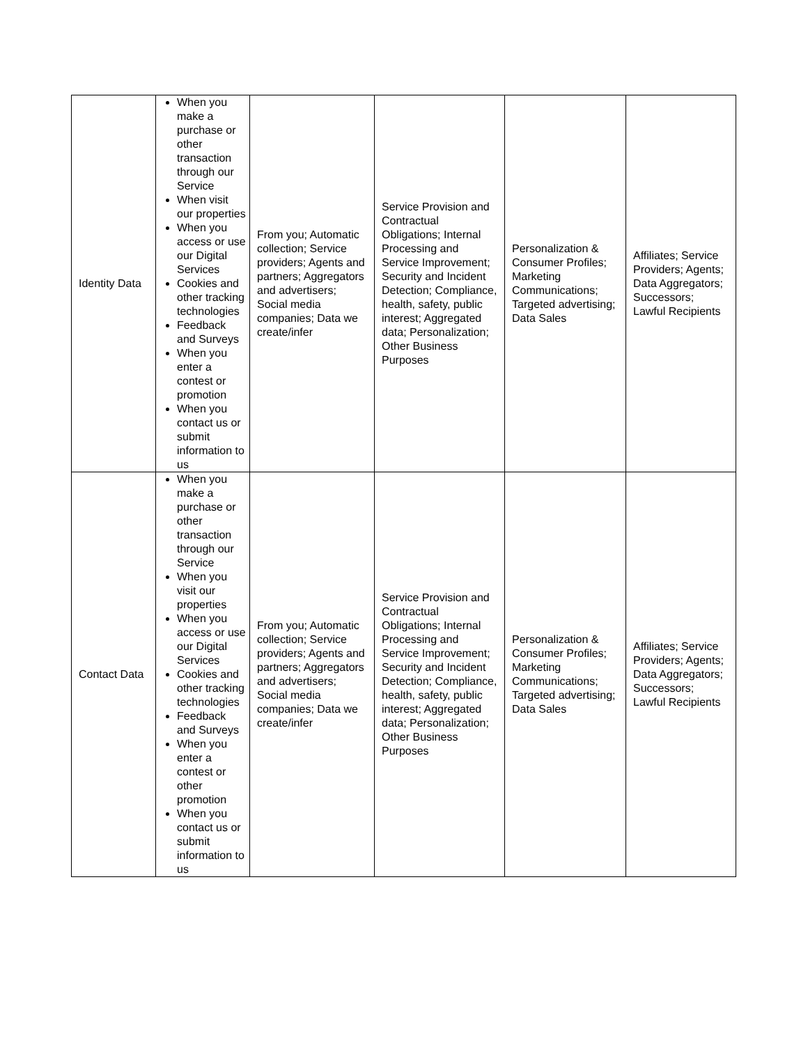| Identity Data | When you make a purchase or other transaction through our Service When visit our properties When you access or use our Digital Services Cookies and other tracking technologies Feedback and Surveys When you enter a contest or promotion When you contact us or submit information to us | From you; Automatic collection; Service providers; Agents and partners; Aggregators and advertisers; Social media companies; Data we create/infer | Service Provision and Contractual Obligations; Internal Processing and Service Improvement; Security and Incident Detection; Compliance, health, safety, public interest; Aggregated data; Personalization; Other Business Purposes | Personalization & Consumer Profiles; Marketing Communications; Targeted advertising; Data Sales | Affiliates; Service Providers; Agents; Data Aggregators; Successors; Lawful Recipients |
| Contact Data | When you make a purchase or other transaction through our Service When you visit our properties When you access or use our Digital Services Cookies and other tracking technologies Feedback and Surveys When you enter a contest or other promotion When you contact us or submit information to us | From you; Automatic collection; Service providers; Agents and partners; Aggregators and advertisers; Social media companies; Data we create/infer | Service Provision and Contractual Obligations; Internal Processing and Service Improvement; Security and Incident Detection; Compliance, health, safety, public interest; Aggregated data; Personalization; Other Business Purposes | Personalization & Consumer Profiles; Marketing Communications; Targeted advertising; Data Sales | Affiliates; Service Providers; Agents; Data Aggregators; Successors; Lawful Recipients |